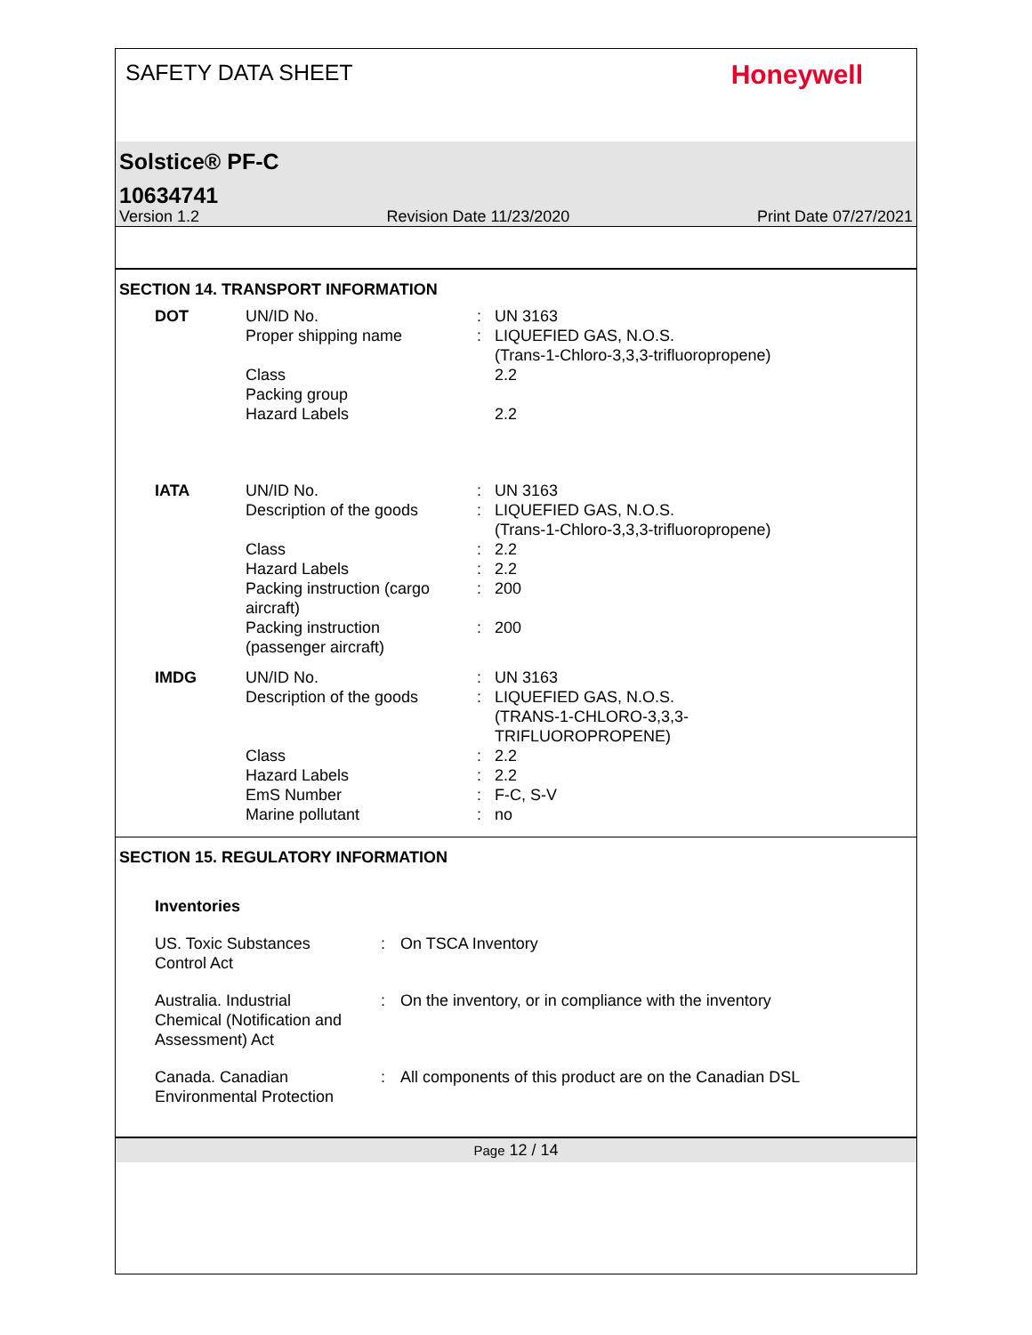SAFETY DATA SHEET
Honeywell
Solstice® PF-C
10634741
Version 1.2 Revision Date 11/23/2020 Print Date 07/27/2021
SECTION 14. TRANSPORT INFORMATION
| DOT | UN/ID No. | : | UN 3163 |
| | Proper shipping name | : | LIQUEFIED GAS, N.O.S. (Trans-1-Chloro-3,3,3-trifluoropropene) |
| | Class | | 2.2 |
| | Packing group | | |
| | Hazard Labels | | 2.2 |
| IATA | UN/ID No. | : | UN 3163 |
| | Description of the goods | : | LIQUEFIED GAS, N.O.S. (Trans-1-Chloro-3,3,3-trifluoropropene) |
| | Class | : | 2.2 |
| | Hazard Labels | : | 2.2 |
| | Packing instruction (cargo aircraft) | : | 200 |
| | Packing instruction (passenger aircraft) | : | 200 |
| IMDG | UN/ID No. | : | UN 3163 |
| | Description of the goods | : | LIQUEFIED GAS, N.O.S. (TRANS-1-CHLORO-3,3,3- TRIFLUOROPROPENE) |
| | Class | : | 2.2 |
| | Hazard Labels | : | 2.2 |
| | EmS Number | : | F-C, S-V |
| | Marine pollutant | : | no |
SECTION 15. REGULATORY INFORMATION
Inventories
| US. Toxic Substances Control Act | : | On TSCA Inventory |
| Australia. Industrial Chemical (Notification and Assessment) Act | : | On the inventory, or in compliance with the inventory |
| Canada. Canadian Environmental Protection | : | All components of this product are on the Canadian DSL |
Page 12 / 14